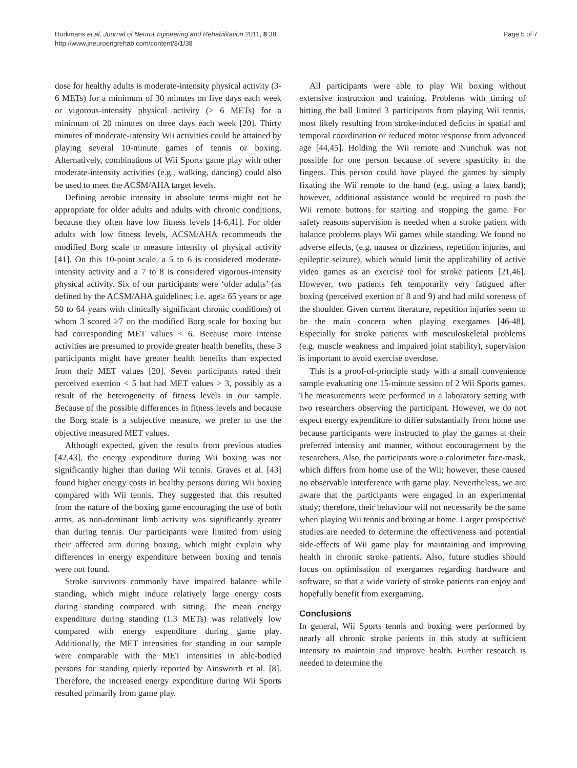Hurkmans et al. Journal of NeuroEngineering and Rehabilitation 2011, 8:38
http://www.jneuroengrehab.com/content/8/1/38
Page 5 of 7
dose for healthy adults is moderate-intensity physical activity (3-6 METs) for a minimum of 30 minutes on five days each week or vigorous-intensity physical activity (> 6 METs) for a minimum of 20 minutes on three days each week [20]. Thirty minutes of moderate-intensity Wii activities could be attained by playing several 10-minute games of tennis or boxing. Alternatively, combinations of Wii Sports game play with other moderate-intensity activities (e.g., walking, dancing) could also be used to meet the ACSM/AHA target levels.
Defining aerobic intensity in absolute terms might not be appropriate for older adults and adults with chronic conditions, because they often have low fitness levels [4-6,41]. For older adults with low fitness levels, ACSM/AHA recommends the modified Borg scale to measure intensity of physical activity [41]. On this 10-point scale, a 5 to 6 is considered moderate-intensity activity and a 7 to 8 is considered vigorous-intensity physical activity. Six of our participants were ‘older adults’ (as defined by the ACSM/AHA guidelines; i.e. age≥ 65 years or age 50 to 64 years with clinically significant chronic conditions) of whom 3 scored ≥7 on the modified Borg scale for boxing but had corresponding MET values < 6. Because more intense activities are presumed to provide greater health benefits, these 3 participants might have greater health benefits than expected from their MET values [20]. Seven participants rated their perceived exertion < 5 but had MET values > 3, possibly as a result of the heterogeneity of fitness levels in our sample. Because of the possible differences in fitness levels and because the Borg scale is a subjective measure, we prefer to use the objective measured MET values.
Although expected, given the results from previous studies [42,43], the energy expenditure during Wii boxing was not significantly higher than during Wii tennis. Graves et al. [43] found higher energy costs in healthy persons during Wii boxing compared with Wii tennis. They suggested that this resulted from the nature of the boxing game encouraging the use of both arms, as non-dominant limb activity was significantly greater than during tennis. Our participants were limited from using their affected arm during boxing, which might explain why differences in energy expenditure between boxing and tennis were not found.
Stroke survivors commonly have impaired balance while standing, which might induce relatively large energy costs during standing compared with sitting. The mean energy expenditure during standing (1.3 METs) was relatively low compared with energy expenditure during game play. Additionally, the MET intensities for standing in our sample were comparable with the MET intensities in able-bodied persons for standing quietly reported by Ainsworth et al. [8]. Therefore, the increased energy expenditure during Wii Sports resulted primarily from game play.
All participants were able to play Wii boxing without extensive instruction and training. Problems with timing of hitting the ball limited 3 participants from playing Wii tennis, most likely resulting from stroke-induced deficits in spatial and temporal coordination or reduced motor response from advanced age [44,45]. Holding the Wii remote and Nunchuk was not possible for one person because of severe spasticity in the fingers. This person could have played the games by simply fixating the Wii remote to the hand (e.g. using a latex band); however, additional assistance would be required to push the Wii remote buttons for starting and stopping the game. For safety reasons supervision is needed when a stroke patient with balance problems plays Wii games while standing. We found no adverse effects, (e.g. nausea or dizziness, repetition injuries, and epileptic seizure), which would limit the applicability of active video games as an exercise tool for stroke patients [21,46]. However, two patients felt temporarily very fatigued after boxing (perceived exertion of 8 and 9) and had mild soreness of the shoulder. Given current literature, repetition injuries seem to be the main concern when playing exergames [46-48]. Especially for stroke patients with musculoskeletal problems (e.g. muscle weakness and impaired joint stability), supervision is important to avoid exercise overdose.
This is a proof-of-principle study with a small convenience sample evaluating one 15-minute session of 2 Wii Sports games. The measurements were performed in a laboratory setting with two researchers observing the participant. However, we do not expect energy expenditure to differ substantially from home use because participants were instructed to play the games at their preferred intensity and manner, without encouragement by the researchers. Also, the participants wore a calorimeter face-mask, which differs from home use of the Wii; however, these caused no observable interference with game play. Nevertheless, we are aware that the participants were engaged in an experimental study; therefore, their behaviour will not necessarily be the same when playing Wii tennis and boxing at home. Larger prospective studies are needed to determine the effectiveness and potential side-effects of Wii game play for maintaining and improving health in chronic stroke patients. Also, future studies should focus on optimisation of exergames regarding hardware and software, so that a wide variety of stroke patients can enjoy and hopefully benefit from exergaming.
Conclusions
In general, Wii Sports tennis and boxing were performed by nearly all chronic stroke patients in this study at sufficient intensity to maintain and improve health. Further research is needed to determine the